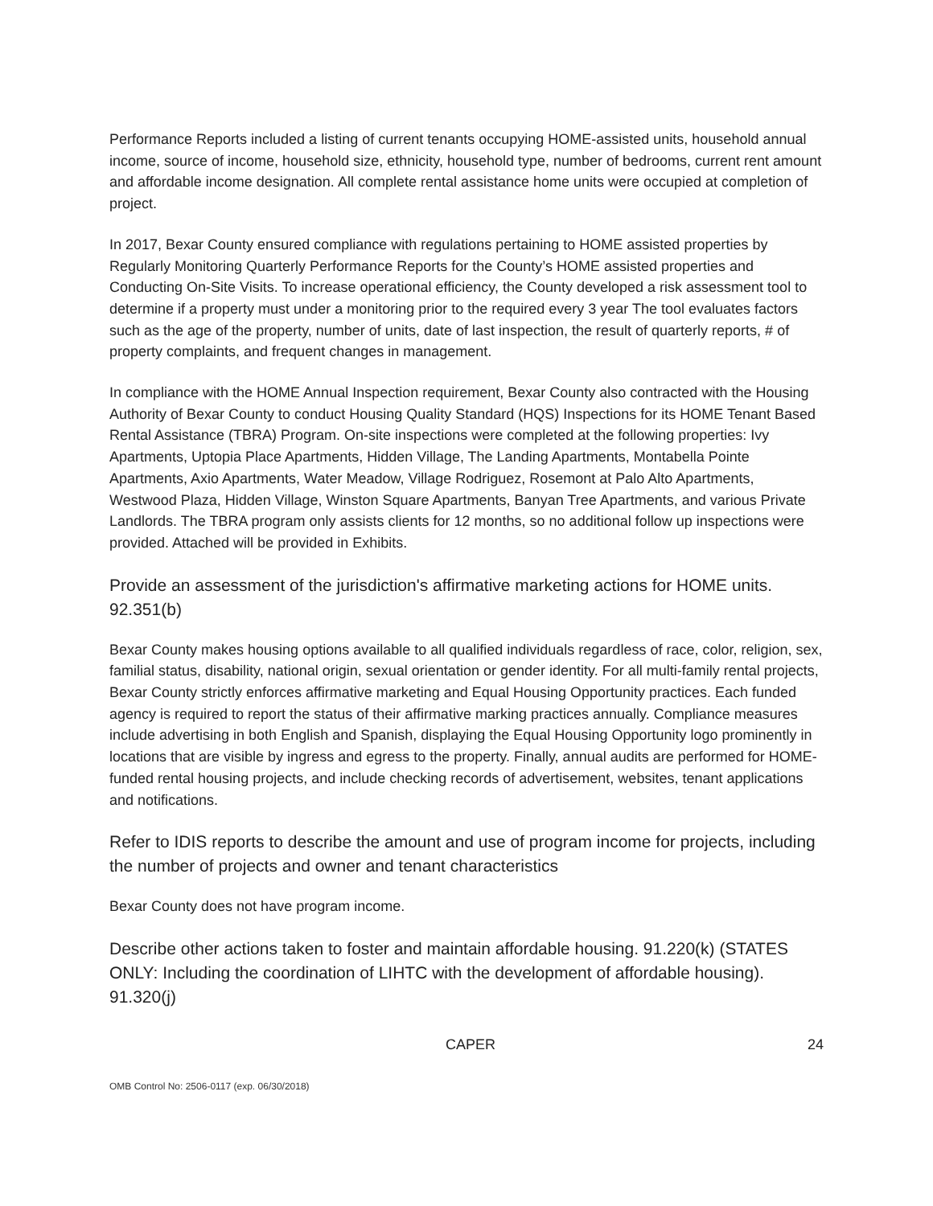Performance Reports included a listing of current tenants occupying HOME-assisted units, household annual income, source of income, household size, ethnicity, household type, number of bedrooms, current rent amount and affordable income designation. All complete rental assistance home units were occupied at completion of project.
In 2017, Bexar County ensured compliance with regulations pertaining to HOME assisted properties by Regularly Monitoring Quarterly Performance Reports for the County’s HOME assisted properties and Conducting On-Site Visits. To increase operational efficiency, the County developed a risk assessment tool to determine if a property must under a monitoring prior to the required every 3 year The tool evaluates factors such as the age of the property, number of units, date of last inspection, the result of quarterly reports, # of property complaints, and frequent changes in management.
In compliance with the HOME Annual Inspection requirement, Bexar County also contracted with the Housing Authority of Bexar County to conduct Housing Quality Standard (HQS) Inspections for its HOME Tenant Based Rental Assistance (TBRA) Program. On-site inspections were completed at the following properties: Ivy Apartments, Uptopia Place Apartments, Hidden Village, The Landing Apartments, Montabella Pointe Apartments, Axio Apartments, Water Meadow, Village Rodriguez, Rosemont at Palo Alto Apartments, Westwood Plaza, Hidden Village, Winston Square Apartments, Banyan Tree Apartments, and various Private Landlords. The TBRA program only assists clients for 12 months, so no additional follow up inspections were provided. Attached will be provided in Exhibits.
Provide an assessment of the jurisdiction's affirmative marketing actions for HOME units. 92.351(b)
Bexar County makes housing options available to all qualified individuals regardless of race, color, religion, sex, familial status, disability, national origin, sexual orientation or gender identity. For all multi-family rental projects, Bexar County strictly enforces affirmative marketing and Equal Housing Opportunity practices. Each funded agency is required to report the status of their affirmative marking practices annually. Compliance measures include advertising in both English and Spanish, displaying the Equal Housing Opportunity logo prominently in locations that are visible by ingress and egress to the property. Finally, annual audits are performed for HOME-funded rental housing projects, and include checking records of advertisement, websites, tenant applications and notifications.
Refer to IDIS reports to describe the amount and use of program income for projects, including the number of projects and owner and tenant characteristics
Bexar County does not have program income.
Describe other actions taken to foster and maintain affordable housing. 91.220(k) (STATES ONLY: Including the coordination of LIHTC with the development of affordable housing). 91.320(j)
CAPER 24
OMB Control No: 2506-0117 (exp. 06/30/2018)